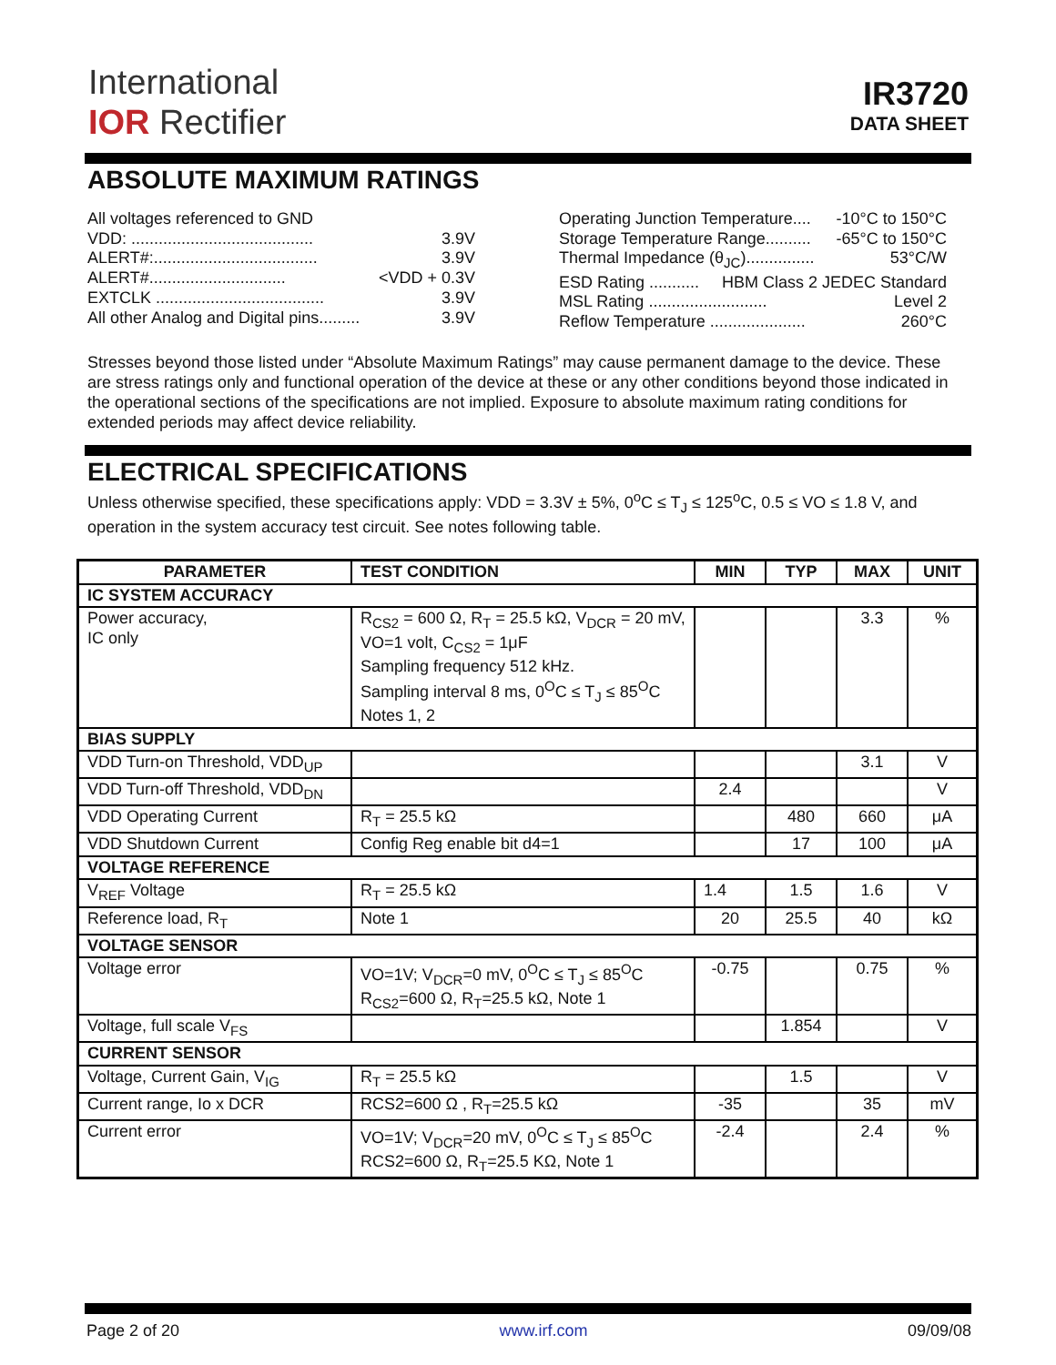International
IOR Rectifier
IR3720
DATA SHEET
ABSOLUTE MAXIMUM RATINGS
All voltages referenced to GND
VDD: ........................................ 3.9V
ALERT#:.................................... 3.9V
ALERT#.............................. <VDD + 0.3V
EXTCLK ..................................... 3.9V
All other Analog and Digital pins......... 3.9V
Operating Junction Temperature.... -10°C to 150°C
Storage Temperature Range.......... -65°C to 150°C
Thermal Impedance (θ<sub>JC</sub>)............... 53°C/W
ESD Rating ........... HBM Class 2 JEDEC Standard
MSL Rating .......................... Level 2
Reflow Temperature ..................... 260°C
Stresses beyond those listed under “Absolute Maximum Ratings” may cause permanent damage to the device. These are stress ratings only and functional operation of the device at these or any other conditions beyond those indicated in the operational sections of the specifications are not implied. Exposure to absolute maximum rating conditions for extended periods may affect device reliability.
ELECTRICAL SPECIFICATIONS
Unless otherwise specified, these specifications apply: VDD = 3.3V ± 5%, 0<sup>o</sup>C ≤ T<sub>J</sub> ≤ 125<sup>o</sup>C, 0.5 ≤ VO ≤ 1.8 V, and operation in the system accuracy test circuit. See notes following table.
| PARAMETER | TEST CONDITION | MIN | TYP | MAX | UNIT |
| --- | --- | --- | --- | --- | --- |
| IC SYSTEM ACCURACY | | | | | |
| Power accuracy, IC only | R<sub>CS2</sub> = 600 Ω, R<sub>T</sub> = 25.5 kΩ, V<sub>DCR</sub> = 20 mV, VO=1 volt, C<sub>CS2</sub> = 1μF Sampling frequency 512 kHz. Sampling interval 8 ms, 0<sup>O</sup>C ≤ T<sub>J</sub> ≤ 85<sup>O</sup>C Notes 1, 2 | | | 3.3 | % |
| BIAS SUPPLY | | | | | |
| VDD Turn-on Threshold, VDD<sub>UP</sub> | | | | 3.1 | V |
| VDD Turn-off Threshold, VDD<sub>DN</sub> | | 2.4 | | | V |
| VDD Operating Current | R<sub>T</sub> = 25.5 kΩ | | 480 | 660 | μA |
| VDD Shutdown Current | Config Reg enable bit d4=1 | | 17 | 100 | μA |
| VOLTAGE REFERENCE | | | | | |
| V<sub>REF</sub> Voltage | R<sub>T</sub> = 25.5 kΩ | 1.4 | 1.5 | 1.6 | V |
| Reference load, R<sub>T</sub> | Note 1 | 20 | 25.5 | 40 | kΩ |
| VOLTAGE SENSOR | | | | | |
| Voltage error | VO=1V; V<sub>DCR</sub>=0 mV, 0<sup>O</sup>C ≤ T<sub>J</sub> ≤ 85<sup>O</sup>C R<sub>CS2</sub>=600 Ω, R<sub>T</sub>=25.5 kΩ, Note 1 | -0.75 | | 0.75 | % |
| Voltage, full scale V<sub>FS</sub> | | | 1.854 | | V |
| CURRENT SENSOR | | | | | |
| Voltage, Current Gain, V<sub>IG</sub> | R<sub>T</sub> = 25.5 kΩ | | 1.5 | | V |
| Current range, Io x DCR | RCS2=600 Ω , R<sub>T</sub>=25.5 kΩ | -35 | | 35 | mV |
| Current error | VO=1V; V<sub>DCR</sub>=20 mV, 0<sup>O</sup>C ≤ T<sub>J</sub> ≤ 85<sup>O</sup>C RCS2=600 Ω, R<sub>T</sub>=25.5 KΩ, Note 1 | -2.4 | | 2.4 | % |
Page 2 of 20 www.irf.com 09/09/08